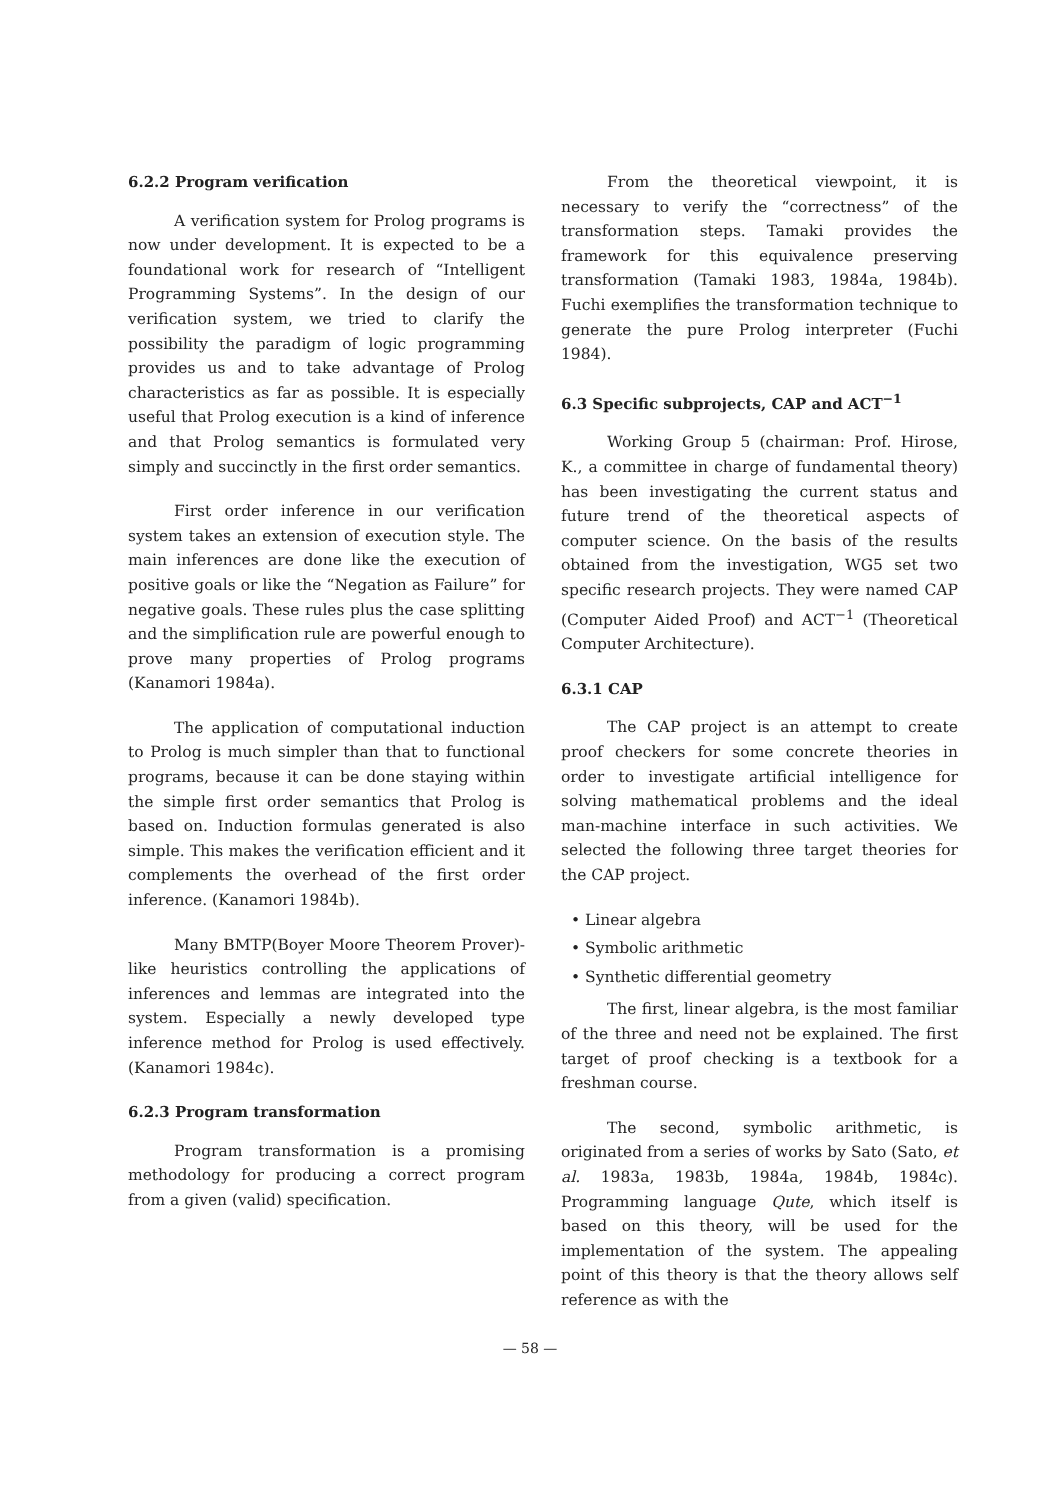6.2.2 Program verification
A verification system for Prolog programs is now under development. It is expected to be a foundational work for research of “Intelligent Programming Systems”. In the design of our verification system, we tried to clarify the possibility the paradigm of logic programming provides us and to take advantage of Prolog characteristics as far as possible. It is especially useful that Prolog execution is a kind of inference and that Prolog semantics is formulated very simply and succinctly in the first order semantics.
First order inference in our verification system takes an extension of execution style. The main inferences are done like the execution of positive goals or like the “Negation as Failure” for negative goals. These rules plus the case splitting and the simplification rule are powerful enough to prove many properties of Prolog programs (Kanamori 1984a).
The application of computational induction to Prolog is much simpler than that to functional programs, because it can be done staying within the simple first order semantics that Prolog is based on. Induction formulas generated is also simple. This makes the verification efficient and it complements the overhead of the first order inference. (Kanamori 1984b).
Many BMTP(Boyer Moore Theorem Prover)-like heuristics controlling the applications of inferences and lemmas are integrated into the system. Especially a newly developed type inference method for Prolog is used effectively. (Kanamori 1984c).
6.2.3 Program transformation
Program transformation is a promising methodology for producing a correct program from a given (valid) specification.
From the theoretical viewpoint, it is necessary to verify the “correctness” of the transformation steps. Tamaki provides the framework for this equivalence preserving transformation (Tamaki 1983, 1984a, 1984b). Fuchi exemplifies the transformation technique to generate the pure Prolog interpreter (Fuchi 1984).
6.3 Specific subprojects, CAP and ACT<sup>−1</sup>
Working Group 5 (chairman: Prof. Hirose, K., a committee in charge of fundamental theory) has been investigating the current status and future trend of the theoretical aspects of computer science. On the basis of the results obtained from the investigation, WG5 set two specific research projects. They were named CAP (Computer Aided Proof) and ACT<sup>−1</sup> (Theoretical Computer Architecture).
6.3.1 CAP
The CAP project is an attempt to create proof checkers for some concrete theories in order to investigate artificial intelligence for solving mathematical problems and the ideal man-machine interface in such activities. We selected the following three target theories for the CAP project.
• Linear algebra
• Symbolic arithmetic
• Synthetic differential geometry
The first, linear algebra, is the most familiar of the three and need not be explained. The first target of proof checking is a textbook for a freshman course.
The second, symbolic arithmetic, is originated from a series of works by Sato (Sato, et al. 1983a, 1983b, 1984a, 1984b, 1984c). Programming language Qute, which itself is based on this theory, will be used for the implementation of the system. The appealing point of this theory is that the theory allows self reference as with the
— 58 —